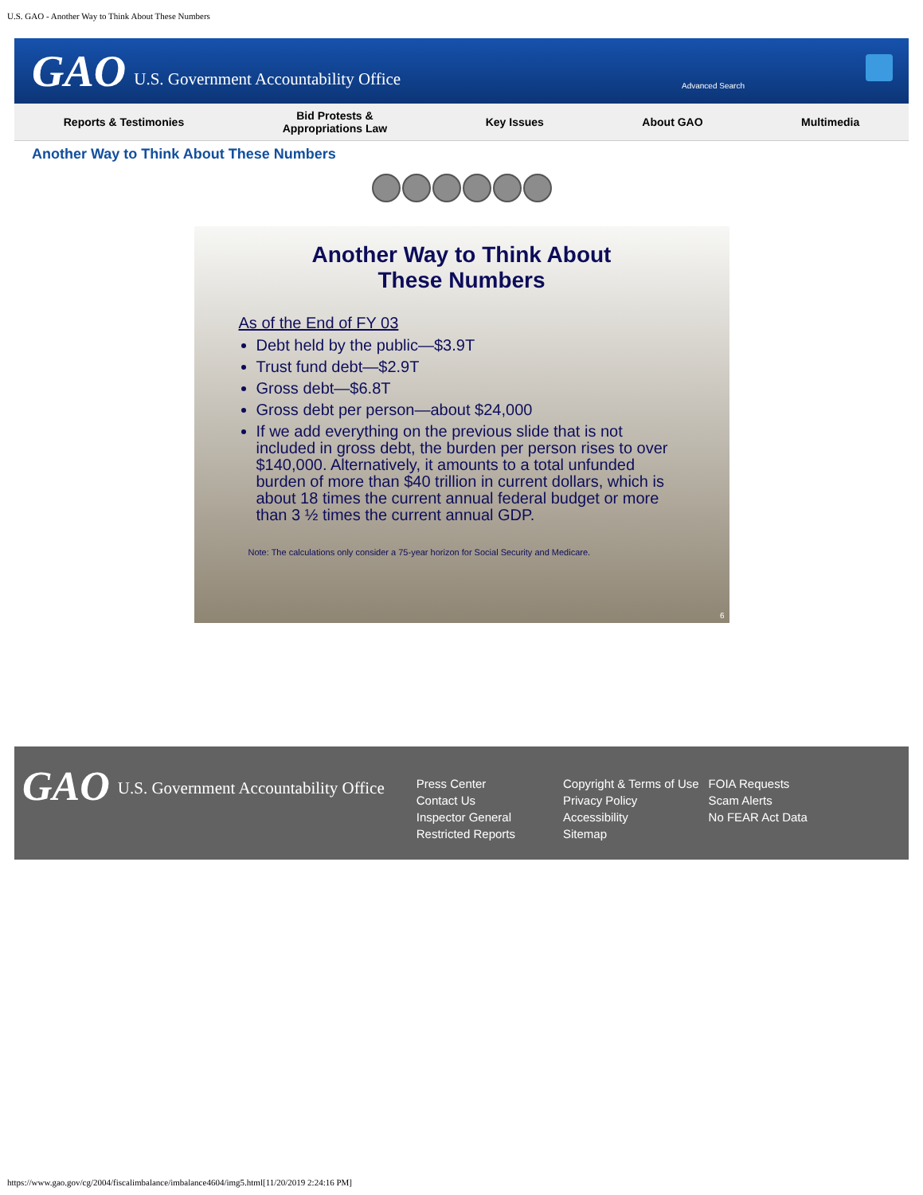U.S. GAO - Another Way to Think About These Numbers
GAO U.S. Government Accountability Office
Advanced Search
Reports & Testimonies Bid Protests &
Appropriations Law Key Issues About GAO Multimedia
Another Way to Think About These Numbers
Another Way to Think About
These Numbers
As of the End of FY 03
Debt held by the public—$3.9T
Trust fund debt—$2.9T
Gross debt—$6.8T
Gross debt per person—about $24,000
If we add everything on the previous slide that is not included in gross debt, the burden per person rises to over $140,000. Alternatively, it amounts to a total unfunded burden of more than $40 trillion in current dollars, which is about 18 times the current annual federal budget or more than 3 ½ times the current annual GDP.
Note: The calculations only consider a 75-year horizon for Social Security and Medicare.
6
GAO U.S. Government Accountability Office
Press Center
Contact Us
Inspector General
Restricted Reports
Copyright & Terms of Use
Privacy Policy
Accessibility
Sitemap
FOIA Requests
Scam Alerts
No FEAR Act Data
https://www.gao.gov/cg/2004/fiscalimbalance/imbalance4604/img5.html[11/20/2019 2:24:16 PM]